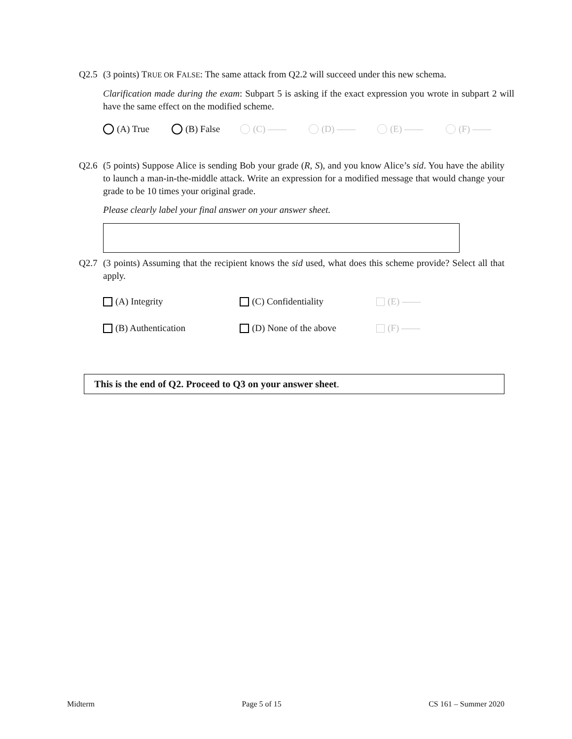Q2.5 (3 points) TRUE OR FALSE: The same attack from Q2.2 will succeed under this new schema.
Clarification made during the exam: Subpart 5 is asking if the exact expression you wrote in subpart 2 will have the same effect on the modified scheme.
(A) True (B) False (C) —— (D) —— (E) —— (F) ——
Q2.6 (5 points) Suppose Alice is sending Bob your grade (R, S), and you know Alice’s sid. You have the ability to launch a man-in-the-middle attack. Write an expression for a modified message that would change your grade to be 10 times your original grade.
Please clearly label your final answer on your answer sheet.
Q2.7 (3 points) Assuming that the recipient knows the sid used, what does this scheme provide? Select all that apply.
(A) Integrity
(C) Confidentiality
(E) ——
(B) Authentication
(D) None of the above
(F) ——
This is the end of Q2. Proceed to Q3 on your answer sheet.
Midterm Page 5 of 15 CS 161 – Summer 2020